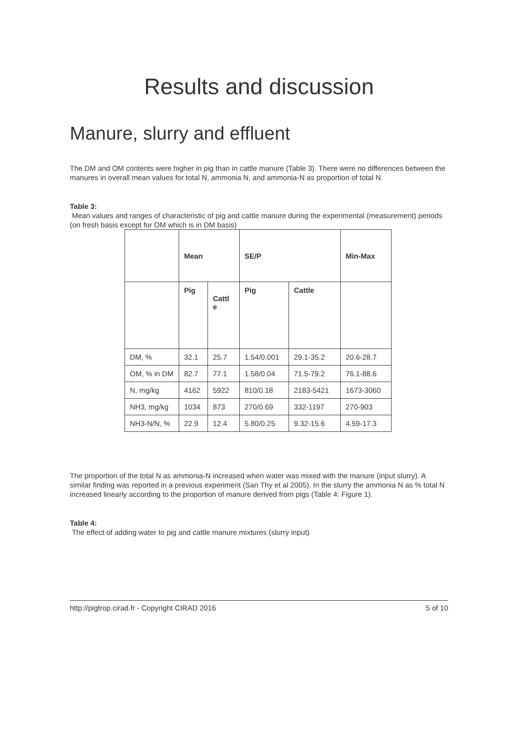Results and discussion
Manure, slurry and effluent
The DM and OM contents were higher in pig than in cattle manure (Table 3). There were no differences between the manures in overall mean values for total N, ammonia N, and ammonia-N as proportion of total N.
Table 3:
Mean values and ranges of characteristic of pig and cattle manure during the experimental (measurement) periods (on fresh basis except for OM which is in DM basis)
| | Mean | | SE/P | | Min-Max |
| | Pig | Cattl e | Pig | Cattle | |
| DM, % | 32.1 | 25.7 | 1.54/0.001 | 29.1-35.2 | 20.6-28.7 |
| OM, % in DM | 82.7 | 77.1 | 1.58/0.04 | 71.5-79.2 | 76.1-88.6 |
| N, mg/kg | 4162 | 5922 | 810/0.18 | 2183-5421 | 1673-3060 |
| NH3, mg/kg | 1034 | 873 | 270/0.69 | 332-1197 | 270-903 |
| NH3-N/N, % | 22.9 | 12.4 | 5.80/0.25 | 9.32-15.6 | 4.59-17.3 |
The proportion of the total N as ammonia-N increased when water was mixed with the manure (input slurry). A similar finding was reported in a previous experiment (San Thy et al 2005). In the slurry the ammonia N as % total N increased linearly according to the proportion of manure derived from pigs (Table 4: Figure 1).
Table 4:
The effect of adding water to pig and cattle manure mixtures (slurry input)
http://pigtrop.cirad.fr - Copyright CIRAD 2016 5 of 10